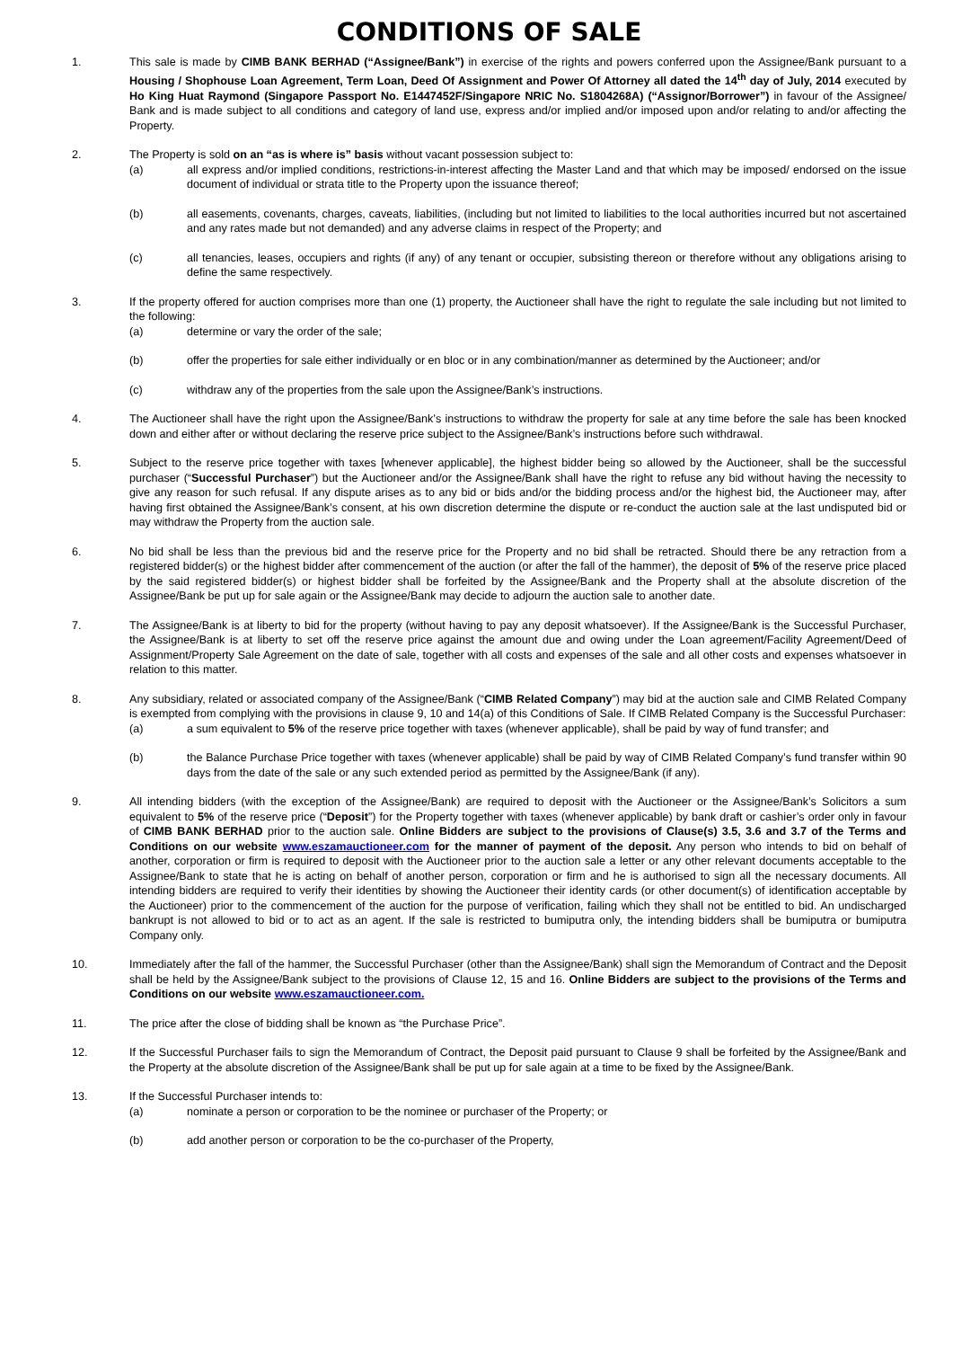CONDITIONS OF SALE
1. This sale is made by CIMB BANK BERHAD (“Assignee/Bank”) in exercise of the rights and powers conferred upon the Assignee/Bank pursuant to a Housing / Shophouse Loan Agreement, Term Loan, Deed Of Assignment and Power Of Attorney all dated the 14<sup>th</sup> day of July, 2014 executed by Ho King Huat Raymond (Singapore Passport No. E1447452F/Singapore NRIC No. S1804268A) (“Assignor/Borrower”) in favour of the Assignee/ Bank and is made subject to all conditions and category of land use, express and/or implied and/or imposed upon and/or relating to and/or affecting the Property.
2. The Property is sold on an “as is where is” basis without vacant possession subject to:
(a) all express and/or implied conditions, restrictions-in-interest affecting the Master Land and that which may be imposed/ endorsed on the issue document of individual or strata title to the Property upon the issuance thereof;
(b) all easements, covenants, charges, caveats, liabilities, (including but not limited to liabilities to the local authorities incurred but not ascertained and any rates made but not demanded) and any adverse claims in respect of the Property; and
(c) all tenancies, leases, occupiers and rights (if any) of any tenant or occupier, subsisting thereon or therefore without any obligations arising to define the same respectively.
3. If the property offered for auction comprises more than one (1) property, the Auctioneer shall have the right to regulate the sale including but not limited to the following:
(a) determine or vary the order of the sale;
(b) offer the properties for sale either individually or en bloc or in any combination/manner as determined by the Auctioneer; and/or
(c) withdraw any of the properties from the sale upon the Assignee/Bank’s instructions.
4. The Auctioneer shall have the right upon the Assignee/Bank’s instructions to withdraw the property for sale at any time before the sale has been knocked down and either after or without declaring the reserve price subject to the Assignee/Bank’s instructions before such withdrawal.
5. Subject to the reserve price together with taxes [whenever applicable], the highest bidder being so allowed by the Auctioneer, shall be the successful purchaser (“Successful Purchaser”) but the Auctioneer and/or the Assignee/Bank shall have the right to refuse any bid without having the necessity to give any reason for such refusal. If any dispute arises as to any bid or bids and/or the bidding process and/or the highest bid, the Auctioneer may, after having first obtained the Assignee/Bank’s consent, at his own discretion determine the dispute or re-conduct the auction sale at the last undisputed bid or may withdraw the Property from the auction sale.
6. No bid shall be less than the previous bid and the reserve price for the Property and no bid shall be retracted. Should there be any retraction from a registered bidder(s) or the highest bidder after commencement of the auction (or after the fall of the hammer), the deposit of 5% of the reserve price placed by the said registered bidder(s) or highest bidder shall be forfeited by the Assignee/Bank and the Property shall at the absolute discretion of the Assignee/Bank be put up for sale again or the Assignee/Bank may decide to adjourn the auction sale to another date.
7. The Assignee/Bank is at liberty to bid for the property (without having to pay any deposit whatsoever). If the Assignee/Bank is the Successful Purchaser, the Assignee/Bank is at liberty to set off the reserve price against the amount due and owing under the Loan agreement/Facility Agreement/Deed of Assignment/Property Sale Agreement on the date of sale, together with all costs and expenses of the sale and all other costs and expenses whatsoever in relation to this matter.
8. Any subsidiary, related or associated company of the Assignee/Bank (“CIMB Related Company”) may bid at the auction sale and CIMB Related Company is exempted from complying with the provisions in clause 9, 10 and 14(a) of this Conditions of Sale. If CIMB Related Company is the Successful Purchaser:
(a) a sum equivalent to 5% of the reserve price together with taxes (whenever applicable), shall be paid by way of fund transfer; and
(b) the Balance Purchase Price together with taxes (whenever applicable) shall be paid by way of CIMB Related Company’s fund transfer within 90 days from the date of the sale or any such extended period as permitted by the Assignee/Bank (if any).
9. All intending bidders (with the exception of the Assignee/Bank) are required to deposit with the Auctioneer or the Assignee/Bank’s Solicitors a sum equivalent to 5% of the reserve price (“Deposit”) for the Property together with taxes (whenever applicable) by bank draft or cashier’s order only in favour of CIMB BANK BERHAD prior to the auction sale. Online Bidders are subject to the provisions of Clause(s) 3.5, 3.6 and 3.7 of the Terms and Conditions on our website www.eszamauctioneer.com for the manner of payment of the deposit. Any person who intends to bid on behalf of another, corporation or firm is required to deposit with the Auctioneer prior to the auction sale a letter or any other relevant documents acceptable to the Assignee/Bank to state that he is acting on behalf of another person, corporation or firm and he is authorised to sign all the necessary documents. All intending bidders are required to verify their identities by showing the Auctioneer their identity cards (or other document(s) of identification acceptable by the Auctioneer) prior to the commencement of the auction for the purpose of verification, failing which they shall not be entitled to bid. An undischarged bankrupt is not allowed to bid or to act as an agent. If the sale is restricted to bumiputra only, the intending bidders shall be bumiputra or bumiputra Company only.
10. Immediately after the fall of the hammer, the Successful Purchaser (other than the Assignee/Bank) shall sign the Memorandum of Contract and the Deposit shall be held by the Assignee/Bank subject to the provisions of Clause 12, 15 and 16. Online Bidders are subject to the provisions of the Terms and Conditions on our website www.eszamauctioneer.com.
11. The price after the close of bidding shall be known as “the Purchase Price”.
12. If the Successful Purchaser fails to sign the Memorandum of Contract, the Deposit paid pursuant to Clause 9 shall be forfeited by the Assignee/Bank and the Property at the absolute discretion of the Assignee/Bank shall be put up for sale again at a time to be fixed by the Assignee/Bank.
13. If the Successful Purchaser intends to:
(a) nominate a person or corporation to be the nominee or purchaser of the Property; or
(b) add another person or corporation to be the co-purchaser of the Property,